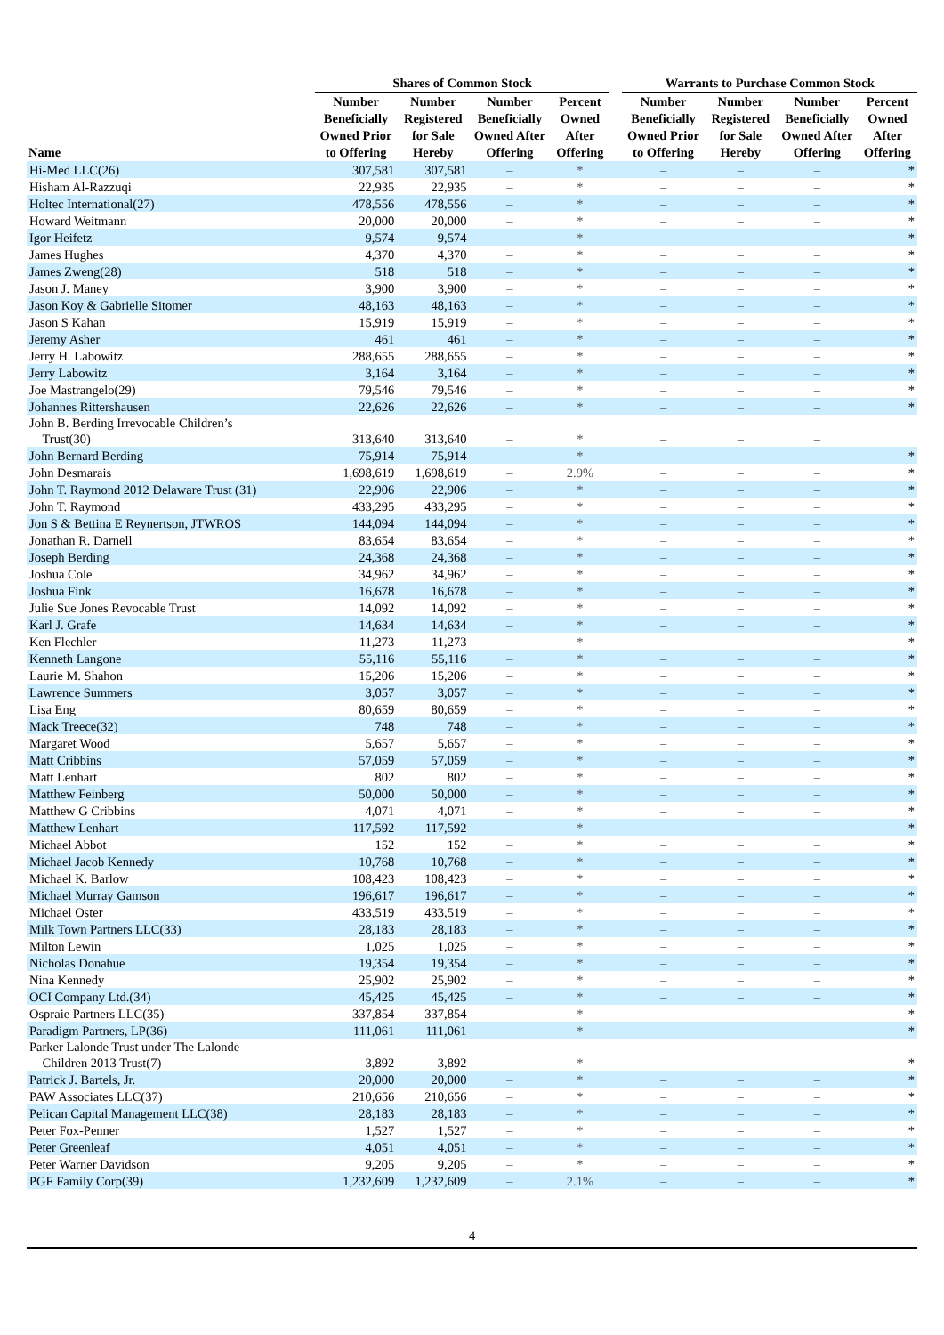| | Shares of Common Stock | | | | | Warrants to Purchase Common Stock | | | |
| --- | --- | --- | --- | --- | --- | --- | --- | --- | --- |
| Name | Number Beneficially Owned Prior to Offering | Number Registered for Sale Hereby | Number Beneficially Owned After Offering | Percent Owned After Offering | | Number Beneficially Owned Prior to Offering | Number Registered for Sale Hereby | Number Beneficially Owned After Offering | Percent Owned After Offering |
| Hi-Med LLC(26) | 307,581 | 307,581 | – | * | | – | – | – | * |
| Hisham Al-Razzuqi | 22,935 | 22,935 | – | * | | – | – | – | * |
| Holtec International(27) | 478,556 | 478,556 | – | * | | – | – | – | * |
| Howard Weitmann | 20,000 | 20,000 | – | * | | – | – | – | * |
| Igor Heifetz | 9,574 | 9,574 | – | * | | – | – | – | * |
| James Hughes | 4,370 | 4,370 | – | * | | – | – | – | * |
| James Zweng(28) | 518 | 518 | – | * | | – | – | – | * |
| Jason J. Maney | 3,900 | 3,900 | – | * | | – | – | – | * |
| Jason Koy & Gabrielle Sitomer | 48,163 | 48,163 | – | * | | – | – | – | * |
| Jason S Kahan | 15,919 | 15,919 | – | * | | – | – | – | * |
| Jeremy Asher | 461 | 461 | – | * | | – | – | – | * |
| Jerry H. Labowitz | 288,655 | 288,655 | – | * | | – | – | – | * |
| Jerry Labowitz | 3,164 | 3,164 | – | * | | – | – | – | * |
| Joe Mastrangelo(29) | 79,546 | 79,546 | – | * | | – | – | – | * |
| Johannes Rittershausen | 22,626 | 22,626 | – | * | | – | – | – | * |
| John B. Berding Irrevocable Children’s Trust(30) | 313,640 | 313,640 | – | * | | – | – | – | |
| John Bernard Berding | 75,914 | 75,914 | – | * | | – | – | – | * |
| John Desmarais | 1,698,619 | 1,698,619 | – | 2.9% | | – | – | – | * |
| John T. Raymond 2012 Delaware Trust (31) | 22,906 | 22,906 | – | * | | – | – | – | * |
| John T. Raymond | 433,295 | 433,295 | – | * | | – | – | – | * |
| Jon S & Bettina E Reynertson, JTWROS | 144,094 | 144,094 | – | * | | – | – | – | * |
| Jonathan R. Darnell | 83,654 | 83,654 | – | * | | – | – | – | * |
| Joseph Berding | 24,368 | 24,368 | – | * | | – | – | – | * |
| Joshua Cole | 34,962 | 34,962 | – | * | | – | – | – | * |
| Joshua Fink | 16,678 | 16,678 | – | * | | – | – | – | * |
| Julie Sue Jones Revocable Trust | 14,092 | 14,092 | – | * | | – | – | – | * |
| Karl J. Grafe | 14,634 | 14,634 | – | * | | – | – | – | * |
| Ken Flechler | 11,273 | 11,273 | – | * | | – | – | – | * |
| Kenneth Langone | 55,116 | 55,116 | – | * | | – | – | – | * |
| Laurie M. Shahon | 15,206 | 15,206 | – | * | | – | – | – | * |
| Lawrence Summers | 3,057 | 3,057 | – | * | | – | – | – | * |
| Lisa Eng | 80,659 | 80,659 | – | * | | – | – | – | * |
| Mack Treece(32) | 748 | 748 | – | * | | – | – | – | * |
| Margaret Wood | 5,657 | 5,657 | – | * | | – | – | – | * |
| Matt Cribbins | 57,059 | 57,059 | – | * | | – | – | – | * |
| Matt Lenhart | 802 | 802 | – | * | | – | – | – | * |
| Matthew Feinberg | 50,000 | 50,000 | – | * | | – | – | – | * |
| Matthew G Cribbins | 4,071 | 4,071 | – | * | | – | – | – | * |
| Matthew Lenhart | 117,592 | 117,592 | – | * | | – | – | – | * |
| Michael Abbot | 152 | 152 | – | * | | – | – | – | * |
| Michael Jacob Kennedy | 10,768 | 10,768 | – | * | | – | – | – | * |
| Michael K. Barlow | 108,423 | 108,423 | – | * | | – | – | – | * |
| Michael Murray Gamson | 196,617 | 196,617 | – | * | | – | – | – | * |
| Michael Oster | 433,519 | 433,519 | – | * | | – | – | – | * |
| Milk Town Partners LLC(33) | 28,183 | 28,183 | – | * | | – | – | – | * |
| Milton Lewin | 1,025 | 1,025 | – | * | | – | – | – | * |
| Nicholas Donahue | 19,354 | 19,354 | – | * | | – | – | – | * |
| Nina Kennedy | 25,902 | 25,902 | – | * | | – | – | – | * |
| OCI Company Ltd.(34) | 45,425 | 45,425 | – | * | | – | – | – | * |
| Ospraie Partners LLC(35) | 337,854 | 337,854 | – | * | | – | – | – | * |
| Paradigm Partners, LP(36) | 111,061 | 111,061 | – | * | | – | – | – | * |
| Parker Lalonde Trust under The Lalonde Children 2013 Trust(7) | 3,892 | 3,892 | – | * | | – | – | – | * |
| Patrick J. Bartels, Jr. | 20,000 | 20,000 | – | * | | – | – | – | * |
| PAW Associates LLC(37) | 210,656 | 210,656 | – | * | | – | – | – | * |
| Pelican Capital Management LLC(38) | 28,183 | 28,183 | – | * | | – | – | – | * |
| Peter Fox-Penner | 1,527 | 1,527 | – | * | | – | – | – | * |
| Peter Greenleaf | 4,051 | 4,051 | – | * | | – | – | – | * |
| Peter Warner Davidson | 9,205 | 9,205 | – | * | | – | – | – | * |
| PGF Family Corp(39) | 1,232,609 | 1,232,609 | – | 2.1% | | – | – | – | * |
4